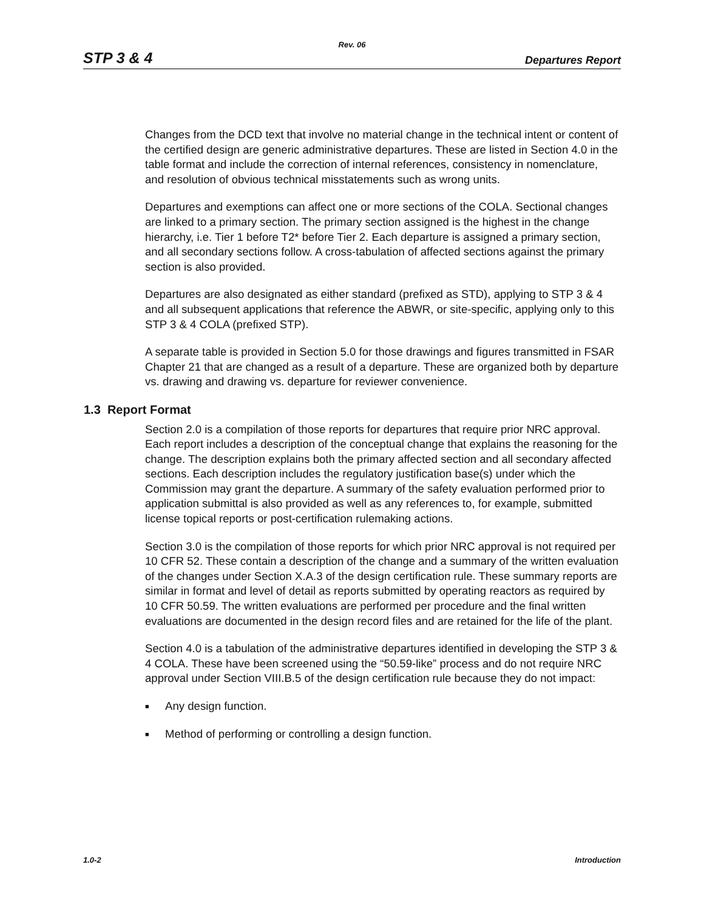Rev. 06
STP 3 & 4
Departures Report
Changes from the DCD text that involve no material change in the technical intent or content of the certified design are generic administrative departures. These are listed in Section 4.0 in the table format and include the correction of internal references, consistency in nomenclature, and resolution of obvious technical misstatements such as wrong units.
Departures and exemptions can affect one or more sections of the COLA. Sectional changes are linked to a primary section. The primary section assigned is the highest in the change hierarchy, i.e. Tier 1 before T2* before Tier 2. Each departure is assigned a primary section, and all secondary sections follow. A cross-tabulation of affected sections against the primary section is also provided.
Departures are also designated as either standard (prefixed as STD), applying to STP 3 & 4 and all subsequent applications that reference the ABWR, or site-specific, applying only to this STP 3 & 4 COLA (prefixed STP).
A separate table is provided in Section 5.0 for those drawings and figures transmitted in FSAR Chapter 21 that are changed as a result of a departure. These are organized both by departure vs. drawing and drawing vs. departure for reviewer convenience.
1.3 Report Format
Section 2.0 is a compilation of those reports for departures that require prior NRC approval. Each report includes a description of the conceptual change that explains the reasoning for the change. The description explains both the primary affected section and all secondary affected sections. Each description includes the regulatory justification base(s) under which the Commission may grant the departure. A summary of the safety evaluation performed prior to application submittal is also provided as well as any references to, for example, submitted license topical reports or post-certification rulemaking actions.
Section 3.0 is the compilation of those reports for which prior NRC approval is not required per 10 CFR 52. These contain a description of the change and a summary of the written evaluation of the changes under Section X.A.3 of the design certification rule. These summary reports are similar in format and level of detail as reports submitted by operating reactors as required by 10 CFR 50.59. The written evaluations are performed per procedure and the final written evaluations are documented in the design record files and are retained for the life of the plant.
Section 4.0 is a tabulation of the administrative departures identified in developing the STP 3 & 4 COLA. These have been screened using the “50.59-like” process and do not require NRC approval under Section VIII.B.5 of the design certification rule because they do not impact:
■ Any design function.
■ Method of performing or controlling a design function.
1.0-2 Introduction